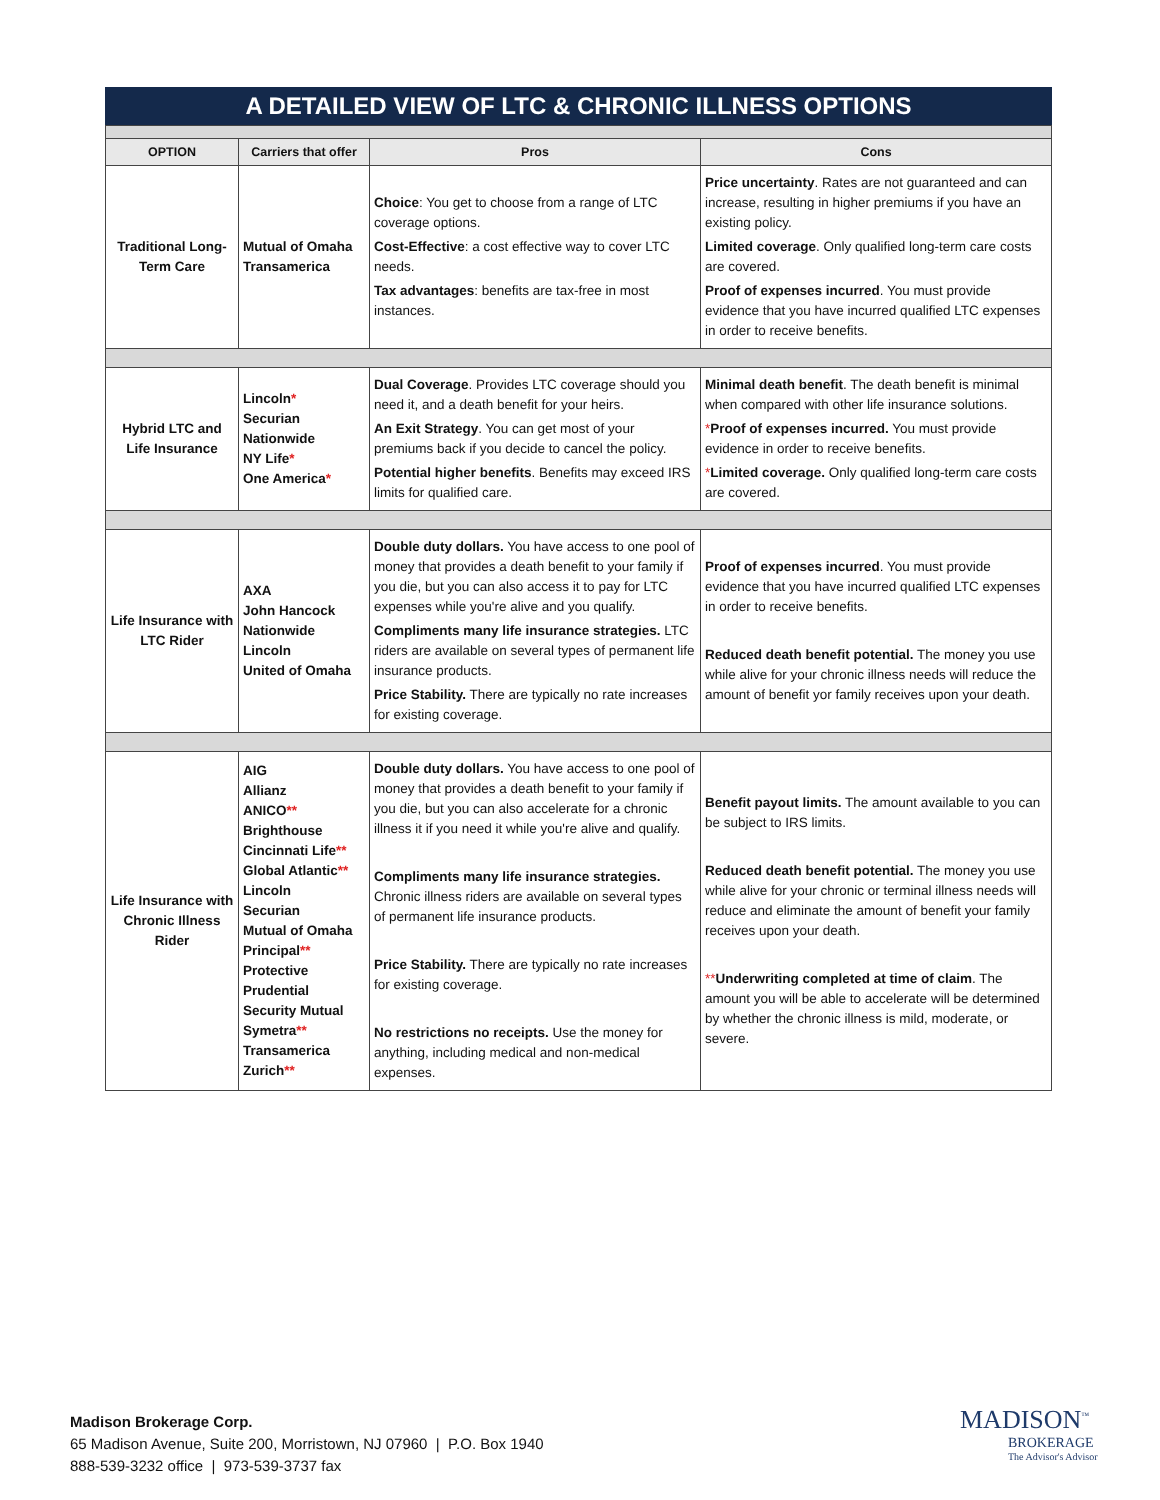A DETAILED VIEW OF LTC & CHRONIC ILLNESS OPTIONS
| OPTION | Carriers that offer | Pros | Cons |
| --- | --- | --- | --- |
| Traditional Long-Term Care | Mutual of Omaha Transamerica | Choice : You get to choose from a range of LTC coverage options. Cost-Effective : a cost effective way to cover LTC needs. Tax advantages : benefits are tax-free in most instances. | Price uncertainty . Rates are not guaranteed and can increase, resulting in higher premiums if you have an existing policy. Limited coverage . Only qualified long-term care costs are covered. Proof of expenses incurred . You must provide evidence that you have incurred qualified LTC expenses in order to receive benefits. |
| Hybrid LTC and Life Insurance | Lincoln * Securian Nationwide NY Life * One America * | Dual Coverage . Provides LTC coverage should you need it, and a death benefit for your heirs. An Exit Strategy . You can get most of your premiums back if you decide to cancel the policy. Potential higher benefits . Benefits may exceed IRS limits for qualified care. | Minimal death benefit . The death benefit is minimal when compared with other life insurance solutions. * Proof of expenses incurred. You must provide evidence in order to receive benefits. * Limited coverage. Only qualified long-term care costs are covered. |
| Life Insurance with LTC Rider | AXA John Hancock Nationwide Lincoln United of Omaha | Double duty dollars. You have access to one pool of money that provides a death benefit to your family if you die, but you can also access it to pay for LTC expenses while you're alive and you qualify. Compliments many life insurance strategies. LTC riders are available on several types of permanent life insurance products. Price Stability. There are typically no rate increases for existing coverage. | Proof of expenses incurred . You must provide evidence that you have incurred qualified LTC expenses in order to receive benefits. Reduced death benefit potential. The money you use while alive for your chronic illness needs will reduce the amount of benefit yor family receives upon your death. |
| Life Insurance with Chronic Illness Rider | AIG Allianz ANICO ** Brighthouse Cincinnati Life ** Global Atlantic ** Lincoln Securian Mutual of Omaha Principal ** Protective Prudential Security Mutual Symetra ** Transamerica Zurich ** | Double duty dollars. You have access to one pool of money that provides a death benefit to your family if you die, but you can also accelerate for a chronic illness it if you need it while you're alive and qualify. Compliments many life insurance strategies. Chronic illness riders are available on several types of permanent life insurance products. Price Stability. There are typically no rate increases for existing coverage. No restrictions no receipts. Use the money for anything, including medical and non-medical expenses. | Benefit payout limits. The amount available to you can be subject to IRS limits. Reduced death benefit potential. The money you use while alive for your chronic or terminal illness needs will reduce and eliminate the amount of benefit your family receives upon your death. ** Underwriting completed at time of claim . The amount you will be able to accelerate will be determined by whether the chronic illness is mild, moderate, or severe. |
Madison Brokerage Corp.
65 Madison Avenue, Suite 200, Morristown, NJ 07960 | P.O. Box 1940
888-539-3232 office | 973-539-3737 fax
MADISON<sup>™</sup>
BROKERAGE
The Advisor's Advisor